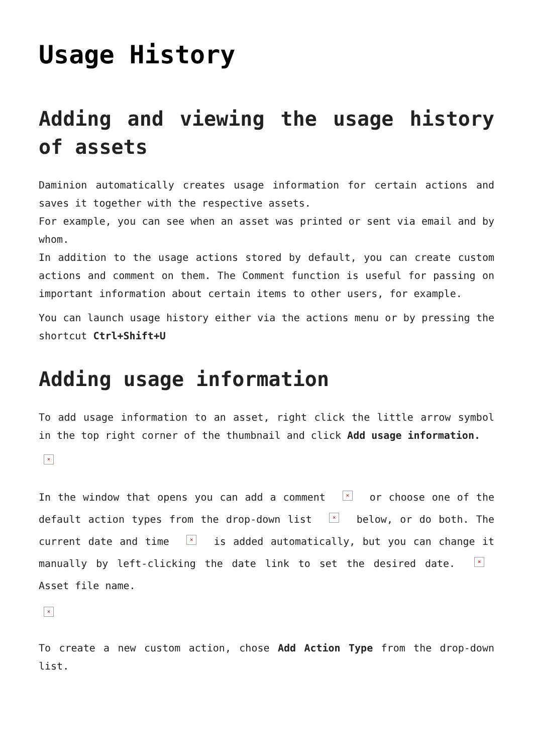Usage History
Adding and viewing the usage history of assets
Daminion automatically creates usage information for certain actions and saves it together with the respective assets.
For example, you can see when an asset was printed or sent via email and by whom.
In addition to the usage actions stored by default, you can create custom actions and comment on them. The Comment function is useful for passing on important information about certain items to other users, for example.
You can launch usage history either via the actions menu or by pressing the shortcut Ctrl+Shift+U
Adding usage information
To add usage information to an asset, right click the little arrow symbol in the top right corner of the thumbnail and click Add usage information.
×
In the window that opens you can add a comment × or choose one of the default action types from the drop-down list × below, or do both. The current date and time × is added automatically, but you can change it manually by left-clicking the date link to set the desired date. × Asset file name.
×
To create a new custom action, chose Add Action Type from the drop-down list.